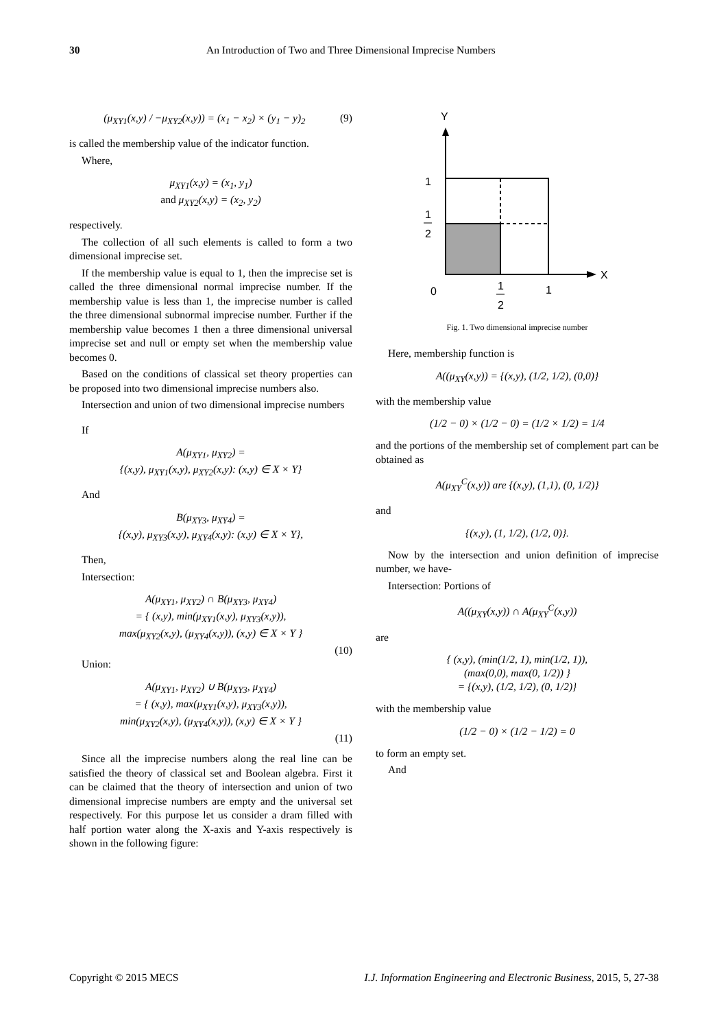30 An Introduction of Two and Three Dimensional Imprecise Numbers
(μ<sub>XY1</sub>(x,y) / −μ<sub>XY2</sub>(x,y)) = (x<sub>1</sub> − x<sub>2</sub>) × (y<sub>1</sub> − y)<sub>2</sub> (9)
is called the membership value of the indicator function.
Where,
μ<sub>XY1</sub>(x,y) = (x<sub>1</sub>, y<sub>1</sub>)
and μ<sub>XY2</sub>(x,y) = (x<sub>2</sub>, y<sub>2</sub>)
respectively.
The collection of all such elements is called to form a two dimensional imprecise set.
If the membership value is equal to 1, then the imprecise set is called the three dimensional normal imprecise number. If the membership value is less than 1, the imprecise number is called the three dimensional subnormal imprecise number. Further if the membership value becomes 1 then a three dimensional universal imprecise set and null or empty set when the membership value becomes 0.
Based on the conditions of classical set theory properties can be proposed into two dimensional imprecise numbers also.
Intersection and union of two dimensional imprecise numbers
If
A(μ<sub>XY1</sub>, μ<sub>XY2</sub>) =
{(x,y), μ<sub>XY1</sub>(x,y), μ<sub>XY2</sub>(x,y): (x,y) ∈ X × Y}
And
B(μ<sub>XY3</sub>, μ<sub>XY4</sub>) =
{(x,y), μ<sub>XY3</sub>(x,y), μ<sub>XY4</sub>(x,y): (x,y) ∈ X × Y},
Then,
Intersection:
A(μ<sub>XY1</sub>, μ<sub>XY2</sub>) ∩ B(μ<sub>XY3</sub>, μ<sub>XY4</sub>)
= { (x,y), min(μ<sub>XY1</sub>(x,y), μ<sub>XY3</sub>(x,y)),
max(μ<sub>XY2</sub>(x,y), (μ<sub>XY4</sub>(x,y)), (x,y) ∈ X × Y }
(10)
Union:
A(μ<sub>XY1</sub>, μ<sub>XY2</sub>) ∪ B(μ<sub>XY3</sub>, μ<sub>XY4</sub>)
= { (x,y), max(μ<sub>XY1</sub>(x,y), μ<sub>XY3</sub>(x,y)),
min(μ<sub>XY2</sub>(x,y), (μ<sub>XY4</sub>(x,y)), (x,y) ∈ X × Y }
(11)
Since all the imprecise numbers along the real line can be satisfied the theory of classical set and Boolean algebra. First it can be claimed that the theory of intersection and union of two dimensional imprecise numbers are empty and the universal set respectively. For this purpose let us consider a dram filled with half portion water along the X-axis and Y-axis respectively is shown in the following figure:
Y
X
1
1
2
0
1
2
1
Fig. 1. Two dimensional imprecise number
Here, membership function is
A((μ<sub>XY</sub>(x,y)) = {(x,y), (1/2, 1/2), (0,0)}
with the membership value
(1/2 − 0) × (1/2 − 0) = (1/2 × 1/2) = 1/4
and the portions of the membership set of complement part can be obtained as
A(μ<sub>XY</sub><sup>C</sup>(x,y)) are {(x,y), (1,1), (0, 1/2)}
and
{(x,y), (1, 1/2), (1/2, 0)}.
Now by the intersection and union definition of imprecise number, we have-
Intersection: Portions of
A((μ<sub>XY</sub>(x,y)) ∩ A(μ<sub>XY</sub><sup>C</sup>(x,y))
are
{ (x,y), (min(1/2, 1), min(1/2, 1)),
(max(0,0), max(0, 1/2)) }
= {(x,y), (1/2, 1/2), (0, 1/2)}
with the membership value
(1/2 − 0) × (1/2 − 1/2) = 0
to form an empty set.
And
Copyright © 2015 MECS I.J. Information Engineering and Electronic Business, 2015, 5, 27-38